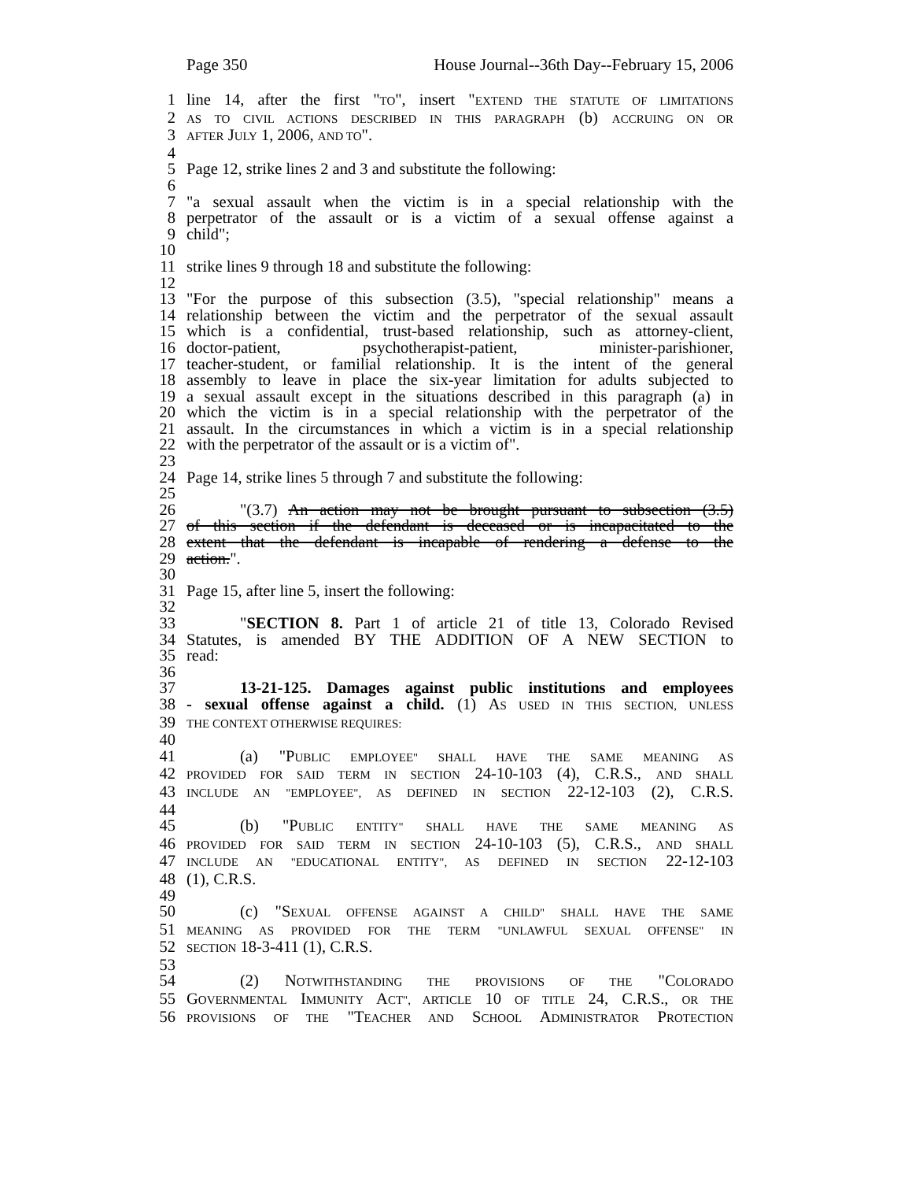Page 350 House Journal--36th Day--February 15, 2006
1 line 14, after the first "TO", insert "EXTEND THE STATUTE OF LIMITATIONS
2 AS TO CIVIL ACTIONS DESCRIBED IN THIS PARAGRAPH (b) ACCRUING ON OR
3 AFTER JULY 1, 2006, AND TO".
4
5 Page 12, strike lines 2 and 3 and substitute the following:
6
7 "a sexual assault when the victim is in a special relationship with the
8 perpetrator of the assault or is a victim of a sexual offense against a
9 child";
10
11 strike lines 9 through 18 and substitute the following:
12
13 "For the purpose of this subsection (3.5), "special relationship" means a
14 relationship between the victim and the perpetrator of the sexual assault
15 which is a confidential, trust-based relationship, such as attorney-client,
16 doctor-patient, psychotherapist-patient, minister-parishioner,
17 teacher-student, or familial relationship. It is the intent of the general
18 assembly to leave in place the six-year limitation for adults subjected to
19 a sexual assault except in the situations described in this paragraph (a) in
20 which the victim is in a special relationship with the perpetrator of the
21 assault. In the circumstances in which a victim is in a special relationship
22 with the perpetrator of the assault or is a victim of".
23
24 Page 14, strike lines 5 through 7 and substitute the following:
25
26 "(3.7) An action may not be brought pursuant to subsection (3.5)
27 of this section if the defendant is deceased or is incapacitated to the
28 extent that the defendant is incapable of rendering a defense to the
29 action.".
30
31 Page 15, after line 5, insert the following:
32
33 "SECTION 8. Part 1 of article 21 of title 13, Colorado Revised
34 Statutes, is amended BY THE ADDITION OF A NEW SECTION to
35 read:
36
37 13-21-125. Damages against public institutions and employees
38 - sexual offense against a child. (1) AS USED IN THIS SECTION, UNLESS
39 THE CONTEXT OTHERWISE REQUIRES:
40
41 (a) "PUBLIC EMPLOYEE" SHALL HAVE THE SAME MEANING AS
42 PROVIDED FOR SAID TERM IN SECTION 24-10-103 (4), C.R.S., AND SHALL
43 INCLUDE AN "EMPLOYEE", AS DEFINED IN SECTION 22-12-103 (2), C.R.S.
44
45 (b) "PUBLIC ENTITY" SHALL HAVE THE SAME MEANING AS
46 PROVIDED FOR SAID TERM IN SECTION 24-10-103 (5), C.R.S., AND SHALL
47 INCLUDE AN "EDUCATIONAL ENTITY", AS DEFINED IN SECTION 22-12-103
48 (1), C.R.S.
49
50 (c) "SEXUAL OFFENSE AGAINST A CHILD" SHALL HAVE THE SAME
51 MEANING AS PROVIDED FOR THE TERM "UNLAWFUL SEXUAL OFFENSE" IN
52 SECTION 18-3-411 (1), C.R.S.
53
54 (2) NOTWITHSTANDING THE PROVISIONS OF THE "COLORADO
55 GOVERNMENTAL IMMUNITY ACT", ARTICLE 10 OF TITLE 24, C.R.S., OR THE
56 PROVISIONS OF THE "TEACHER AND SCHOOL ADMINISTRATOR PROTECTION